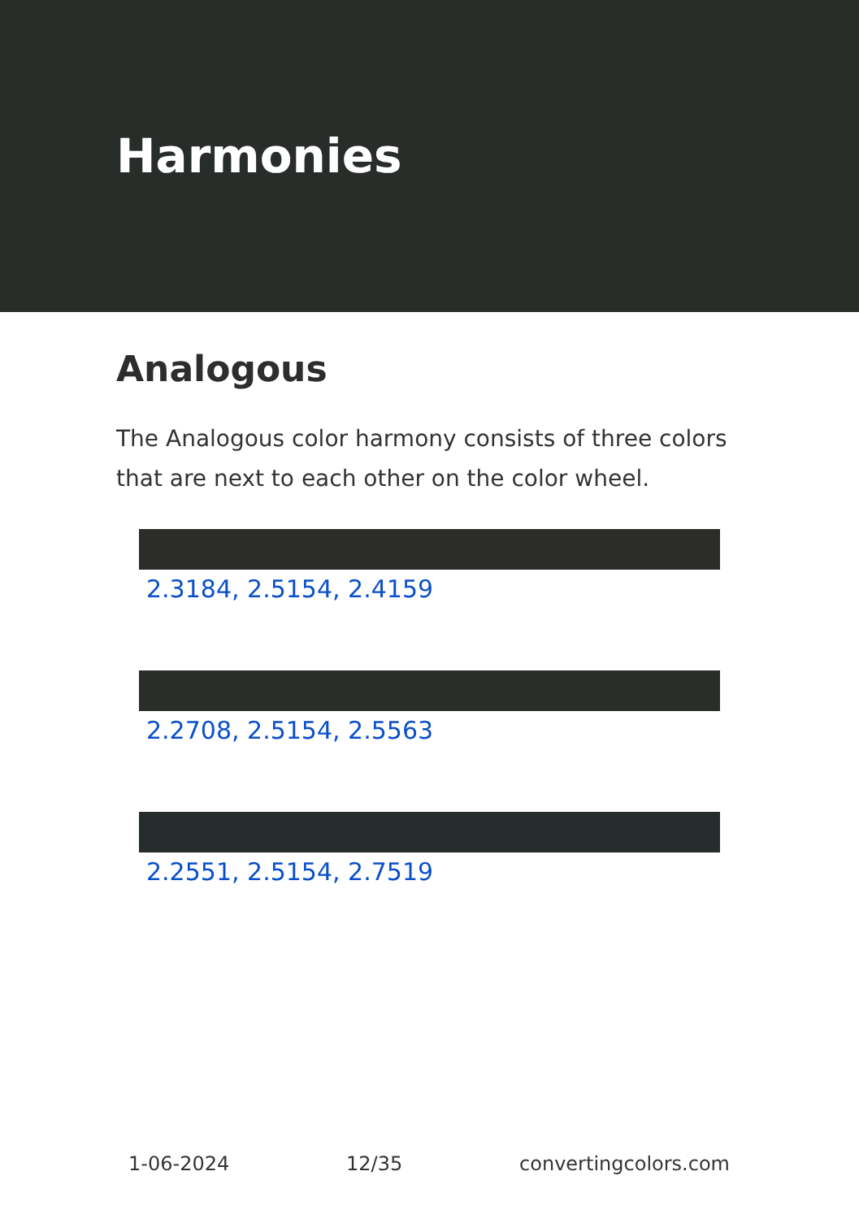Harmonies
Analogous
The Analogous color harmony consists of three colors that are next to each other on the color wheel.
2.3184, 2.5154, 2.4159
2.2708, 2.5154, 2.5563
2.2551, 2.5154, 2.7519
1-06-2024 12/35 convertingcolors.com